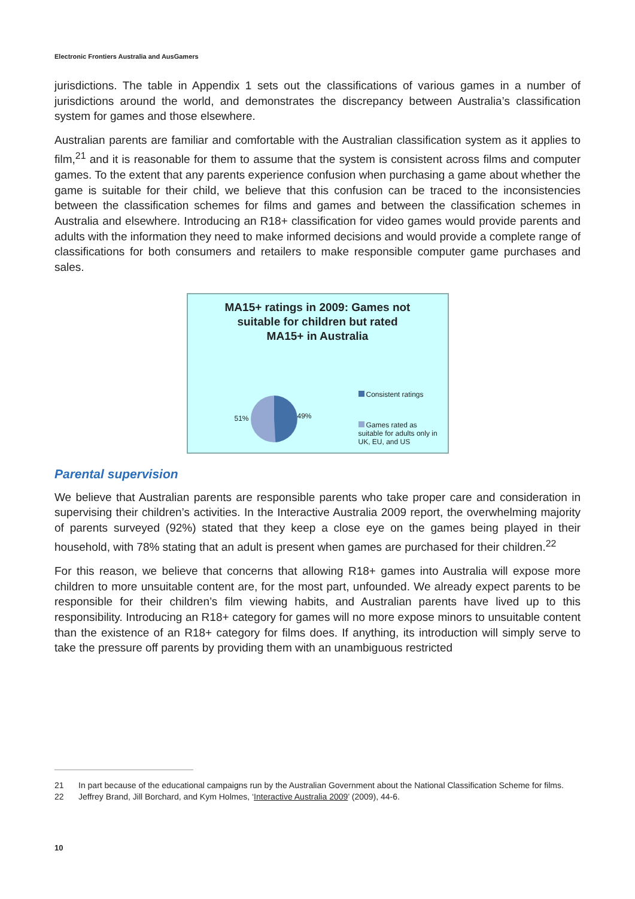Electronic Frontiers Australia and AusGamers
jurisdictions. The table in Appendix 1 sets out the classifications of various games in a number of jurisdictions around the world, and demonstrates the discrepancy between Australia’s classification system for games and those elsewhere.
Australian parents are familiar and comfortable with the Australian classification system as it applies to film,<sup>21</sup> and it is reasonable for them to assume that the system is consistent across films and computer games. To the extent that any parents experience confusion when purchasing a game about whether the game is suitable for their child, we believe that this confusion can be traced to the inconsistencies between the classification schemes for films and games and between the classification schemes in Australia and elsewhere. Introducing an R18+ classification for video games would provide parents and adults with the information they need to make informed decisions and would provide a complete range of classifications for both consumers and retailers to make responsible computer game purchases and sales.
MA15+ ratings in 2009: Games not
suitable for children but rated
MA15+ in Australia
51% 49%
Consistent ratings
Games rated as suitable for adults only in UK, EU, and US
Parental supervision
We believe that Australian parents are responsible parents who take proper care and consideration in supervising their children’s activities. In the Interactive Australia 2009 report, the overwhelming majority of parents surveyed (92%) stated that they keep a close eye on the games being played in their household, with 78% stating that an adult is present when games are purchased for their children.<sup>22</sup>
For this reason, we believe that concerns that allowing R18+ games into Australia will expose more children to more unsuitable content are, for the most part, unfounded. We already expect parents to be responsible for their children’s film viewing habits, and Australian parents have lived up to this responsibility. Introducing an R18+ category for games will no more expose minors to unsuitable content than the existence of an R18+ category for films does. If anything, its introduction will simply serve to take the pressure off parents by providing them with an unambiguous restricted
21 In part because of the educational campaigns run by the Australian Government about the National Classification Scheme for films.
22 Jeffrey Brand, Jill Borchard, and Kym Holmes, ‘Interactive Australia 2009’ (2009), 44-6.
10